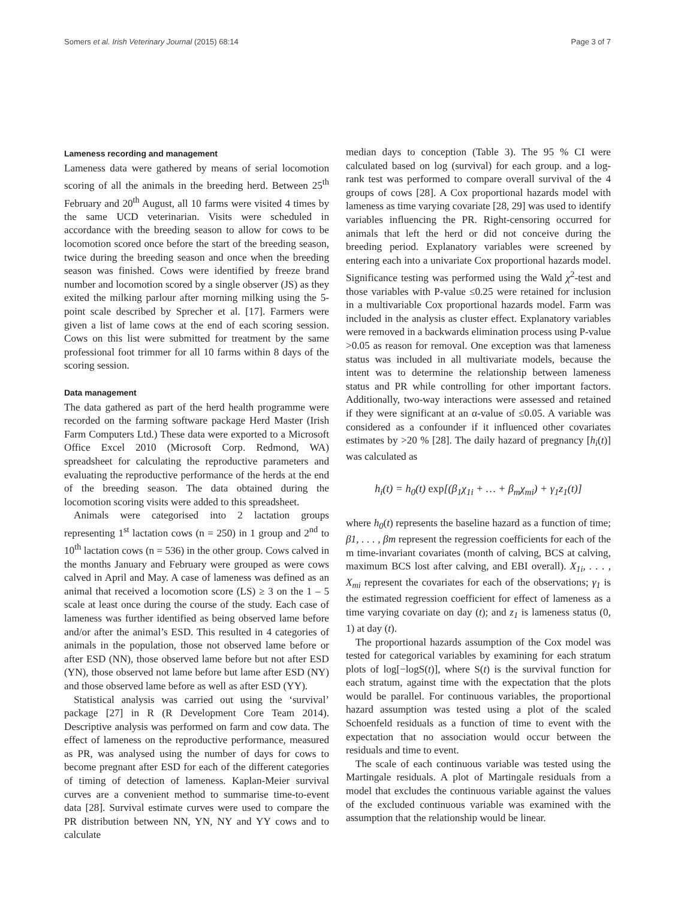Somers et al. Irish Veterinary Journal (2015) 68:14 Page 3 of 7
Lameness recording and management
Lameness data were gathered by means of serial locomotion scoring of all the animals in the breeding herd. Between 25<sup>th</sup> February and 20<sup>th</sup> August, all 10 farms were visited 4 times by the same UCD veterinarian. Visits were scheduled in accordance with the breeding season to allow for cows to be locomotion scored once before the start of the breeding season, twice during the breeding season and once when the breeding season was finished. Cows were identified by freeze brand number and locomotion scored by a single observer (JS) as they exited the milking parlour after morning milking using the 5-point scale described by Sprecher et al. [17]. Farmers were given a list of lame cows at the end of each scoring session. Cows on this list were submitted for treatment by the same professional foot trimmer for all 10 farms within 8 days of the scoring session.
Data management
The data gathered as part of the herd health programme were recorded on the farming software package Herd Master (Irish Farm Computers Ltd.) These data were exported to a Microsoft Office Excel 2010 (Microsoft Corp. Redmond, WA) spreadsheet for calculating the reproductive parameters and evaluating the reproductive performance of the herds at the end of the breeding season. The data obtained during the locomotion scoring visits were added to this spreadsheet.
Animals were categorised into 2 lactation groups representing 1<sup>st</sup> lactation cows (n = 250) in 1 group and 2<sup>nd</sup> to 10<sup>th</sup> lactation cows (n = 536) in the other group. Cows calved in the months January and February were grouped as were cows calved in April and May. A case of lameness was defined as an animal that received a locomotion score (LS) ≥ 3 on the 1 – 5 scale at least once during the course of the study. Each case of lameness was further identified as being observed lame before and/or after the animal’s ESD. This resulted in 4 categories of animals in the population, those not observed lame before or after ESD (NN), those observed lame before but not after ESD (YN), those observed not lame before but lame after ESD (NY) and those observed lame before as well as after ESD (YY).
Statistical analysis was carried out using the ‘survival’ package [27] in R (R Development Core Team 2014). Descriptive analysis was performed on farm and cow data. The effect of lameness on the reproductive performance, measured as PR, was analysed using the number of days for cows to become pregnant after ESD for each of the different categories of timing of detection of lameness. Kaplan-Meier survival curves are a convenient method to summarise time-to-event data [28]. Survival estimate curves were used to compare the PR distribution between NN, YN, NY and YY cows and to calculate
median days to conception (Table 3). The 95 % CI were calculated based on log (survival) for each group. and a log-rank test was performed to compare overall survival of the 4 groups of cows [28]. A Cox proportional hazards model with lameness as time varying covariate [28, 29] was used to identify variables influencing the PR. Right-censoring occurred for animals that left the herd or did not conceive during the breeding period. Explanatory variables were screened by entering each into a univariate Cox proportional hazards model. Significance testing was performed using the Wald χ<sup>2</sup>-test and those variables with P-value ≤0.25 were retained for inclusion in a multivariable Cox proportional hazards model. Farm was included in the analysis as cluster effect. Explanatory variables were removed in a backwards elimination process using P-value >0.05 as reason for removal. One exception was that lameness status was included in all multivariate models, because the intent was to determine the relationship between lameness status and PR while controlling for other important factors. Additionally, two-way interactions were assessed and retained if they were significant at an α-value of ≤0.05. A variable was considered as a confounder if it influenced other covariates estimates by >20 % [28]. The daily hazard of pregnancy [h<sub>i</sub>(t)] was calculated as
h<sub>i</sub>(t) = h<sub>0</sub>(t) exp[(β<sub>1</sub>χ<sub>1i</sub> + … + β<sub>m</sub>χ<sub>mi</sub>) + γ<sub>1</sub>z<sub>1</sub>(t)]
where h<sub>0</sub>(t) represents the baseline hazard as a function of time; β1, . . . , βm represent the regression coefficients for each of the m time-invariant covariates (month of calving, BCS at calving, maximum BCS lost after calving, and EBI overall). X<sub>1i</sub>, . . . , X<sub>mi</sub> represent the covariates for each of the observations; γ<sub>1</sub> is the estimated regression coefficient for effect of lameness as a time varying covariate on day (t); and z<sub>1</sub> is lameness status (0, 1) at day (t).
The proportional hazards assumption of the Cox model was tested for categorical variables by examining for each stratum plots of log[−logS(t)], where S(t) is the survival function for each stratum, against time with the expectation that the plots would be parallel. For continuous variables, the proportional hazard assumption was tested using a plot of the scaled Schoenfeld residuals as a function of time to event with the expectation that no association would occur between the residuals and time to event.
The scale of each continuous variable was tested using the Martingale residuals. A plot of Martingale residuals from a model that excludes the continuous variable against the values of the excluded continuous variable was examined with the assumption that the relationship would be linear.